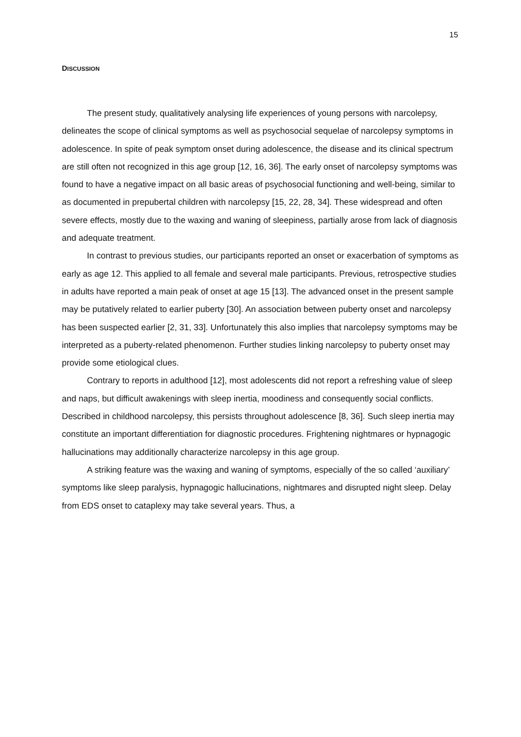15
DISCUSSION
The present study, qualitatively analysing life experiences of young persons with narcolepsy, delineates the scope of clinical symptoms as well as psychosocial sequelae of narcolepsy symptoms in adolescence. In spite of peak symptom onset during adolescence, the disease and its clinical spectrum are still often not recognized in this age group [12, 16, 36]. The early onset of narcolepsy symptoms was found to have a negative impact on all basic areas of psychosocial functioning and well-being, similar to as documented in prepubertal children with narcolepsy [15, 22, 28, 34]. These widespread and often severe effects, mostly due to the waxing and waning of sleepiness, partially arose from lack of diagnosis and adequate treatment.
In contrast to previous studies, our participants reported an onset or exacerbation of symptoms as early as age 12. This applied to all female and several male participants. Previous, retrospective studies in adults have reported a main peak of onset at age 15 [13]. The advanced onset in the present sample may be putatively related to earlier puberty [30]. An association between puberty onset and narcolepsy has been suspected earlier [2, 31, 33]. Unfortunately this also implies that narcolepsy symptoms may be interpreted as a puberty-related phenomenon. Further studies linking narcolepsy to puberty onset may provide some etiological clues.
Contrary to reports in adulthood [12], most adolescents did not report a refreshing value of sleep and naps, but difficult awakenings with sleep inertia, moodiness and consequently social conflicts. Described in childhood narcolepsy, this persists throughout adolescence [8, 36]. Such sleep inertia may constitute an important differentiation for diagnostic procedures. Frightening nightmares or hypnagogic hallucinations may additionally characterize narcolepsy in this age group.
A striking feature was the waxing and waning of symptoms, especially of the so called ‘auxiliary’ symptoms like sleep paralysis, hypnagogic hallucinations, nightmares and disrupted night sleep. Delay from EDS onset to cataplexy may take several years. Thus, a